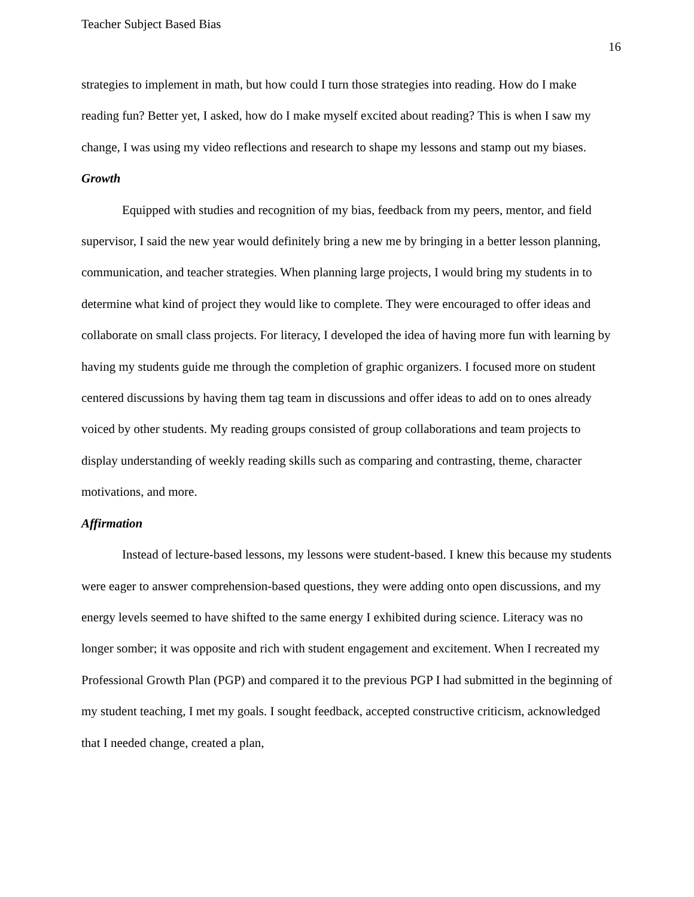Teacher Subject Based Bias
16
strategies to implement in math, but how could I turn those strategies into reading. How do I make reading fun? Better yet, I asked, how do I make myself excited about reading? This is when I saw my change, I was using my video reflections and research to shape my lessons and stamp out my biases.
Growth
Equipped with studies and recognition of my bias, feedback from my peers, mentor, and field supervisor, I said the new year would definitely bring a new me by bringing in a better lesson planning, communication, and teacher strategies. When planning large projects, I would bring my students in to determine what kind of project they would like to complete. They were encouraged to offer ideas and collaborate on small class projects. For literacy, I developed the idea of having more fun with learning by having my students guide me through the completion of graphic organizers. I focused more on student centered discussions by having them tag team in discussions and offer ideas to add on to ones already voiced by other students. My reading groups consisted of group collaborations and team projects to display understanding of weekly reading skills such as comparing and contrasting, theme, character motivations, and more.
Affirmation
Instead of lecture-based lessons, my lessons were student-based. I knew this because my students were eager to answer comprehension-based questions, they were adding onto open discussions, and my energy levels seemed to have shifted to the same energy I exhibited during science. Literacy was no longer somber; it was opposite and rich with student engagement and excitement. When I recreated my Professional Growth Plan (PGP) and compared it to the previous PGP I had submitted in the beginning of my student teaching, I met my goals. I sought feedback, accepted constructive criticism, acknowledged that I needed change, created a plan,